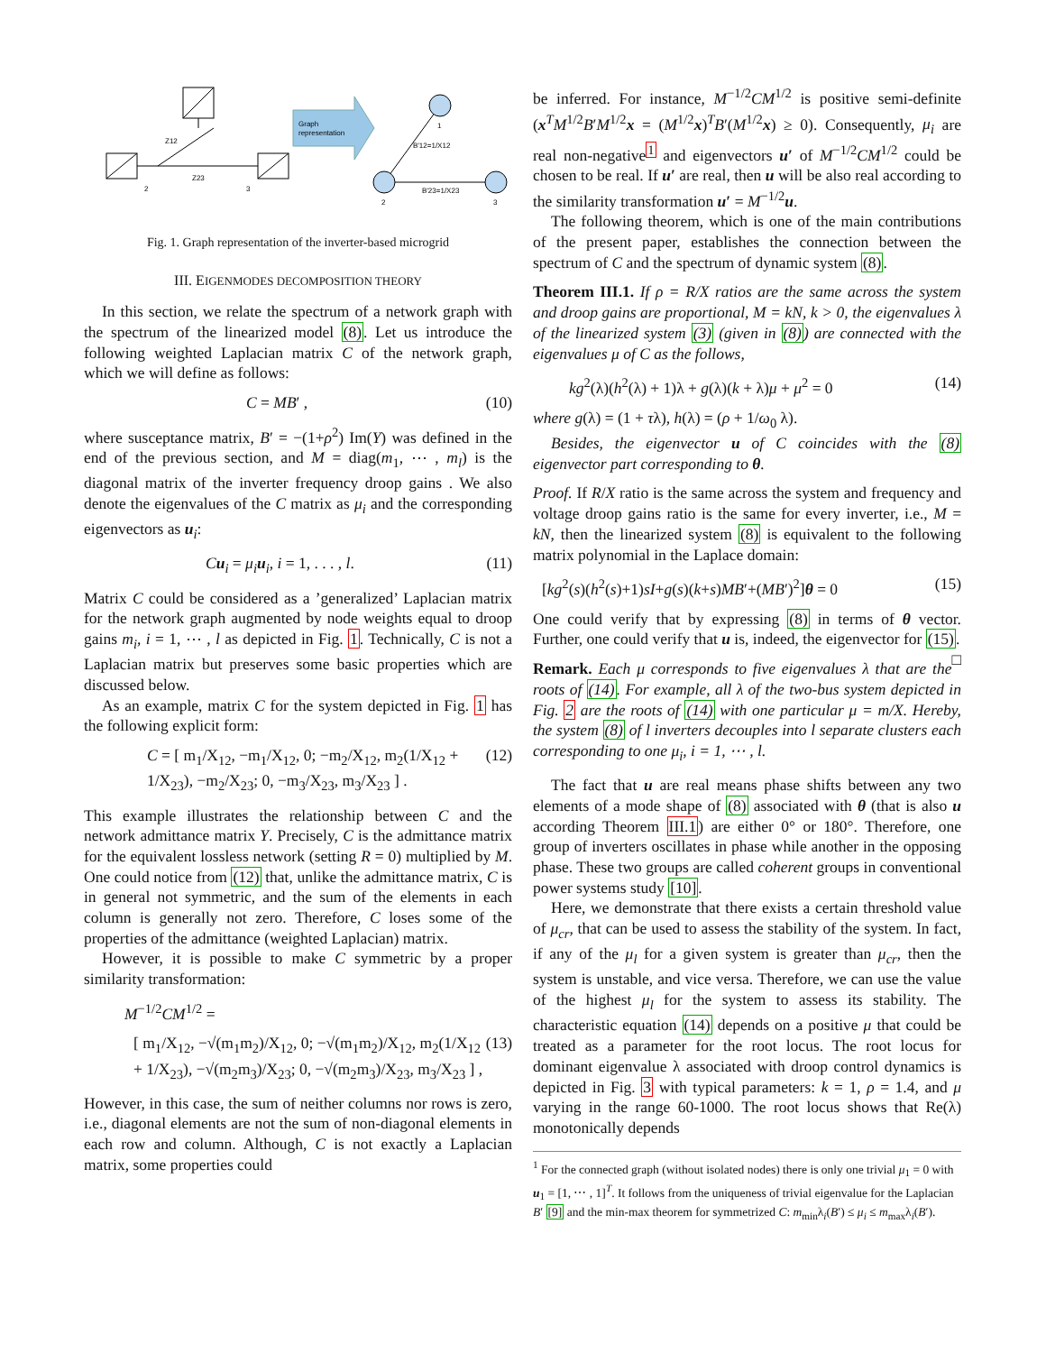Graph
representation
Z12
Z23
B'12=1/X12
B'23=1/X23
2
3
2
3
1
Fig. 1. Graph representation of the inverter-based microgrid
III. EIGENMODES DECOMPOSITION THEORY
In this section, we relate the spectrum of a network graph with the spectrum of the linearized model (8). Let us introduce the following weighted Laplacian matrix C of the network graph, which we will define as follows:
C = MB′ , (10)
where susceptance matrix, B′ = −(1+ρ<sup>2</sup>) Im(Y) was defined in the end of the previous section, and M = diag(m<sub>1</sub>, ⋯ , m<sub>l</sub>) is the diagonal matrix of the inverter frequency droop gains . We also denote the eigenvalues of the C matrix as μ<sub>i</sub> and the corresponding eigenvectors as u<sub>i</sub>:
Cu<sub>i</sub> = μ<sub>i</sub> u<sub>i</sub>, i = 1, . . . , l. (11)
Matrix C could be considered as a ’generalized’ Laplacian matrix for the network graph augmented by node weights equal to droop gains m<sub>i</sub>, i = 1, ⋯ , l as depicted in Fig. 1. Technically, C is not a Laplacian matrix but preserves some basic properties which are discussed below.
As an example, matrix C for the system depicted in Fig. 1 has the following explicit form:
C = [ m<sub>1</sub>/X<sub>12</sub>, −m<sub>1</sub>/X<sub>12</sub>, 0; −m<sub>2</sub>/X<sub>12</sub>, m<sub>2</sub>(1/X<sub>12</sub> + 1/X<sub>23</sub>), −m<sub>2</sub>/X<sub>23</sub>; 0, −m<sub>3</sub>/X<sub>23</sub>, m<sub>3</sub>/X<sub>23</sub> ] . (12)
This example illustrates the relationship between C and the network admittance matrix Y. Precisely, C is the admittance matrix for the equivalent lossless network (setting R = 0) multiplied by M. One could notice from (12) that, unlike the admittance matrix, C is in general not symmetric, and the sum of the elements in each column is generally not zero. Therefore, C loses some of the properties of the admittance (weighted Laplacian) matrix.
However, it is possible to make C symmetric by a proper similarity transformation:
M<sup>−1/2</sup>CM<sup>1/2</sup> =
[ m<sub>1</sub>/X<sub>12</sub>, −√(m<sub>1</sub>m<sub>2</sub>)/X<sub>12</sub>, 0; −√(m<sub>1</sub>m<sub>2</sub>)/X<sub>12</sub>, m<sub>2</sub>(1/X<sub>12</sub> + 1/X<sub>23</sub>), −√(m<sub>2</sub>m<sub>3</sub>)/X<sub>23</sub>; 0, −√(m<sub>2</sub>m<sub>3</sub>)/X<sub>23</sub>, m<sub>3</sub>/X<sub>23</sub> ] , (13)
However, in this case, the sum of neither columns nor rows is zero, i.e., diagonal elements are not the sum of non-diagonal elements in each row and column. Although, C is not exactly a Laplacian matrix, some properties could
be inferred. For instance, M<sup>−1/2</sup>CM<sup>1/2</sup> is positive semi-definite (x<sup>T</sup>M<sup>1/2</sup>B′M<sup>1/2</sup>x = (M<sup>1/2</sup>x)<sup>T</sup>B′(M<sup>1/2</sup>x) ≥ 0). Consequently, μ<sub>i</sub> are real non-negative<sup>1</sup> and eigenvectors u′ of M<sup>−1/2</sup>CM<sup>1/2</sup> could be chosen to be real. If u′ are real, then u will be also real according to the similarity transformation u′ = M<sup>−1/2</sup>u.
The following theorem, which is one of the main contributions of the present paper, establishes the connection between the spectrum of C and the spectrum of dynamic system (8).
Theorem III.1. If ρ = R/X ratios are the same across the system and droop gains are proportional, M = kN, k > 0, the eigenvalues λ of the linearized system (3) (given in (8)) are connected with the eigenvalues μ of C as the follows,
kg<sup>2</sup>(λ)(h<sup>2</sup>(λ) + 1)λ + g(λ)(k + λ)μ + μ<sup>2</sup> = 0 (14)
where g(λ) = (1 + τλ), h(λ) = (ρ + 1/ω<sub>0</sub> λ).
Besides, the eigenvector u of C coincides with the (8) eigenvector part corresponding to θ.
Proof. If R/X ratio is the same across the system and frequency and voltage droop gains ratio is the same for every inverter, i.e., M = kN, then the linearized system (8) is equivalent to the following matrix polynomial in the Laplace domain:
[kg<sup>2</sup>(s)(h<sup>2</sup>(s)+1)sI+g(s)(k+s)MB′+(MB′)<sup>2</sup>]θ = 0 (15)
One could verify that by expressing (8) in terms of θ vector. Further, one could verify that u is, indeed, the eigenvector for (15). □
Remark. Each μ corresponds to five eigenvalues λ that are the roots of (14). For example, all λ of the two-bus system depicted in Fig. 2 are the roots of (14) with one particular μ = m/X. Hereby, the system (8) of l inverters decouples into l separate clusters each corresponding to one μ<sub>i</sub>, i = 1, ⋯ , l.
The fact that u are real means phase shifts between any two elements of a mode shape of (8) associated with θ (that is also u according Theorem III.1) are either 0° or 180°. Therefore, one group of inverters oscillates in phase while another in the opposing phase. These two groups are called coherent groups in conventional power systems study [10].
Here, we demonstrate that there exists a certain threshold value of μ<sub>cr</sub>, that can be used to assess the stability of the system. In fact, if any of the μ<sub>l</sub> for a given system is greater than μ<sub>cr</sub>, then the system is unstable, and vice versa. Therefore, we can use the value of the highest μ<sub>l</sub> for the system to assess its stability. The characteristic equation (14) depends on a positive μ that could be treated as a parameter for the root locus. The root locus for dominant eigenvalue λ associated with droop control dynamics is depicted in Fig. 3 with typical parameters: k = 1, ρ = 1.4, and μ varying in the range 60-1000. The root locus shows that Re(λ) monotonically depends
<sup>1</sup> For the connected graph (without isolated nodes) there is only one trivial μ<sub>1</sub> = 0 with u<sub>1</sub> = [1, ⋯ , 1]<sup>T</sup>. It follows from the uniqueness of trivial eigenvalue for the Laplacian B′ [9] and the min-max theorem for symmetrized C: m<sub>min</sub>λ<sub>i</sub>(B′) ≤ μ<sub>i</sub> ≤ m<sub>max</sub>λ<sub>i</sub>(B′).